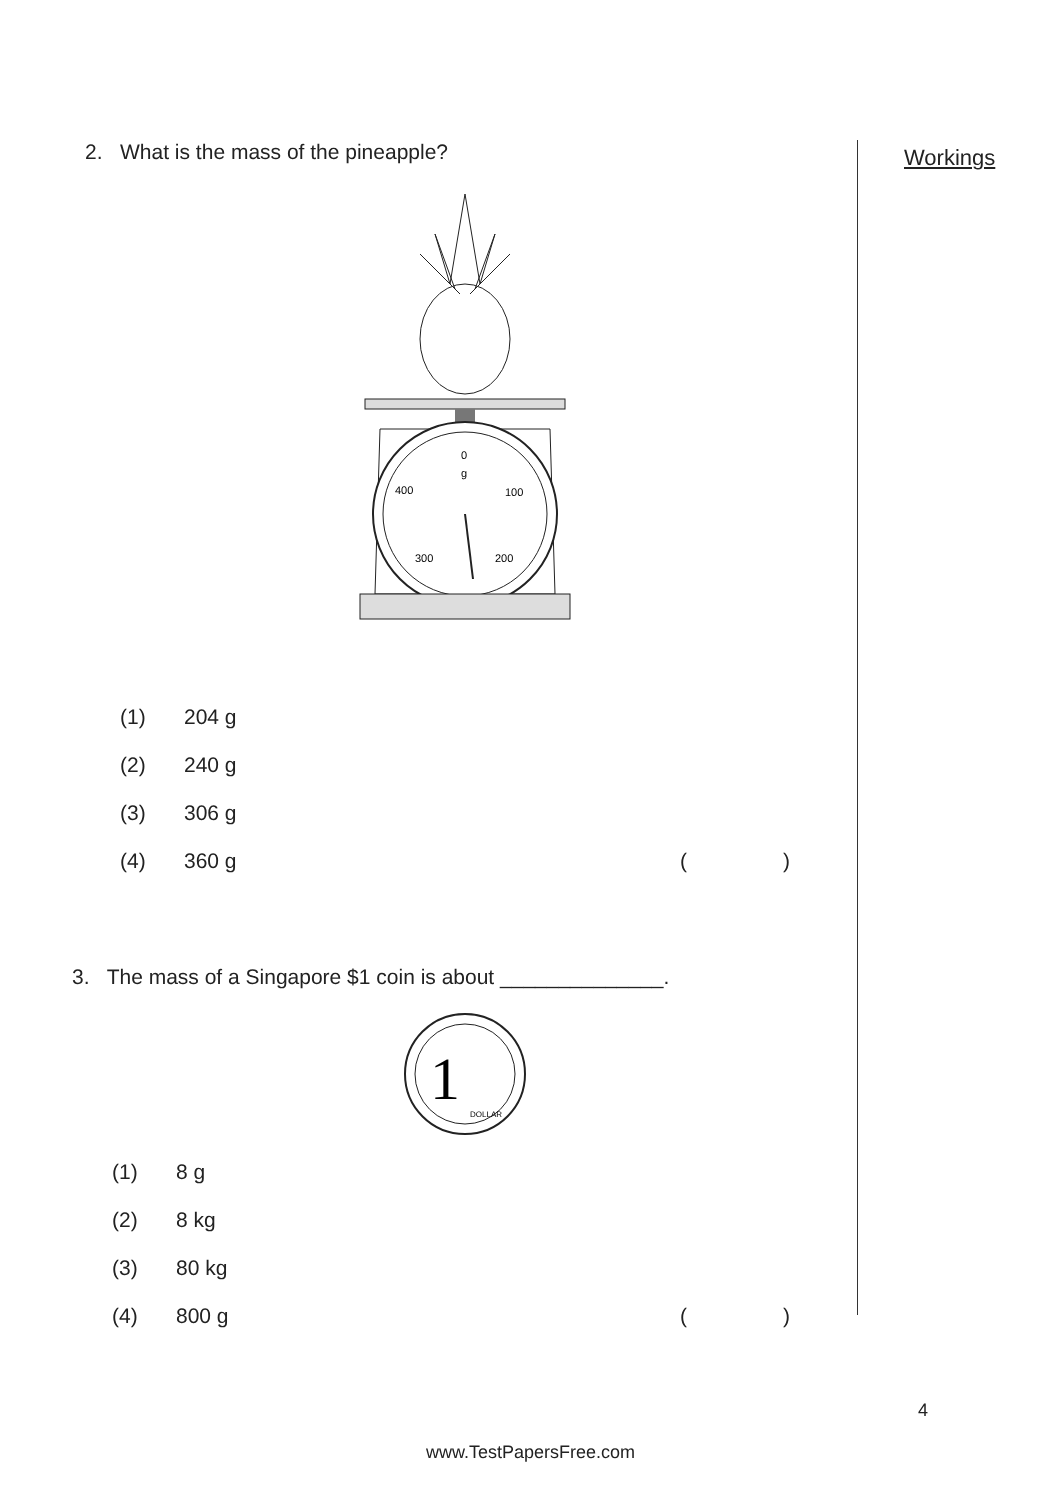Workings
2. What is the mass of the pineapple?
0
g
400
100
300
200
(1) 204 g
(2) 240 g
(3) 306 g
(4) 360 g ()
3. The mass of a Singapore $1 coin is about ______________.
1
DOLLAR
(1) 8 g
(2) 8 kg
(3) 80 kg
(4) 800 g ()
4
www.TestPapersFree.com